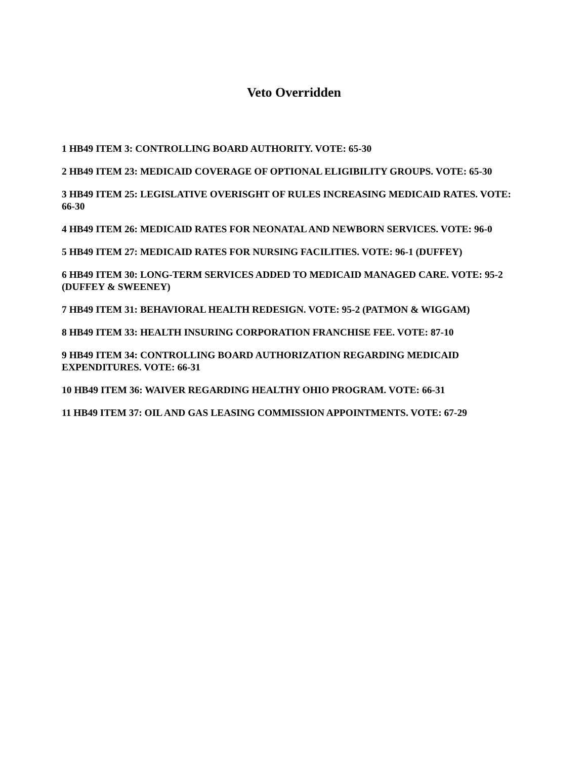Veto Overridden
1 HB49 ITEM 3: CONTROLLING BOARD AUTHORITY. VOTE: 65-30
2 HB49 ITEM 23: MEDICAID COVERAGE OF OPTIONAL ELIGIBILITY GROUPS. VOTE: 65-30
3 HB49 ITEM 25: LEGISLATIVE OVERISGHT OF RULES INCREASING MEDICAID RATES. VOTE: 66-30
4 HB49 ITEM 26: MEDICAID RATES FOR NEONATAL AND NEWBORN SERVICES. VOTE: 96-0
5 HB49 ITEM 27: MEDICAID RATES FOR NURSING FACILITIES. VOTE: 96-1 (DUFFEY)
6 HB49 ITEM 30: LONG-TERM SERVICES ADDED TO MEDICAID MANAGED CARE. VOTE: 95-2 (DUFFEY & SWEENEY)
7 HB49 ITEM 31: BEHAVIORAL HEALTH REDESIGN. VOTE: 95-2 (PATMON & WIGGAM)
8 HB49 ITEM 33: HEALTH INSURING CORPORATION FRANCHISE FEE. VOTE: 87-10
9 HB49 ITEM 34: CONTROLLING BOARD AUTHORIZATION REGARDING MEDICAID EXPENDITURES. VOTE: 66-31
10 HB49 ITEM 36: WAIVER REGARDING HEALTHY OHIO PROGRAM. VOTE: 66-31
11 HB49 ITEM 37: OIL AND GAS LEASING COMMISSION APPOINTMENTS. VOTE: 67-29